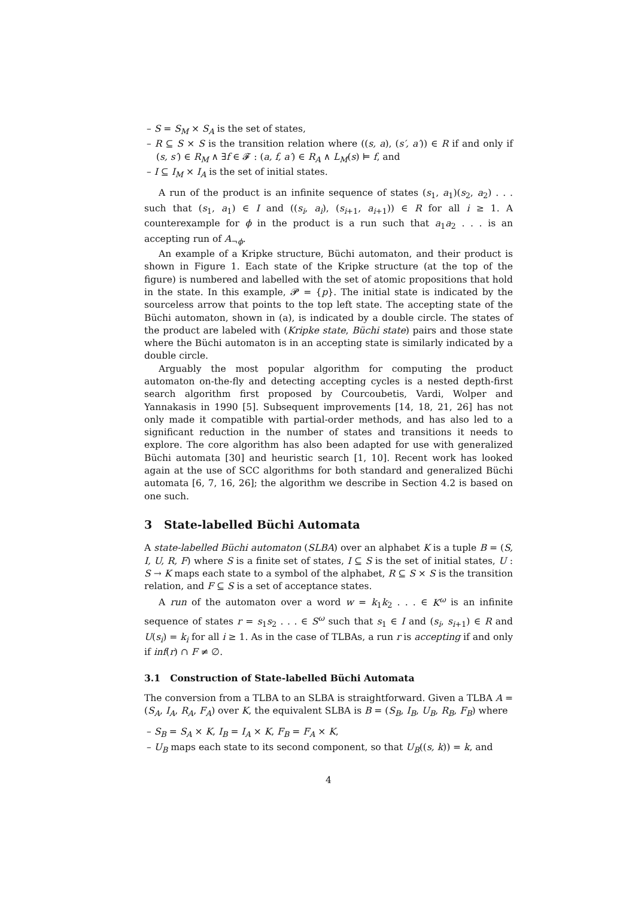– S = S<sub>M</sub> × S<sub>A</sub> is the set of states,
– R ⊆ S × S is the transition relation where ((s, a), (s′, a′)) ∈ R if and only if (s, s′) ∈ R<sub>M</sub> ∧ ∃f ∈ 𝓕 : (a, f, a′) ∈ R<sub>A</sub> ∧ L<sub>M</sub>(s) ⊨ f, and
– I ⊆ I<sub>M</sub> × I<sub>A</sub> is the set of initial states.
A run of the product is an infinite sequence of states (s<sub>1</sub>, a<sub>1</sub>)(s<sub>2</sub>, a<sub>2</sub>) . . . such that (s<sub>1</sub>, a<sub>1</sub>) ∈ I and ((s<sub>i</sub>, a<sub>i</sub>), (s<sub>i+1</sub>, a<sub>i+1</sub>)) ∈ R for all i ≥ 1. A counterexample for ϕ in the product is a run such that a<sub>1</sub>a<sub>2</sub> . . . is an accepting run of A<sub>¬ϕ</sub>.
An example of a Kripke structure, Büchi automaton, and their product is shown in Figure 1. Each state of the Kripke structure (at the top of the figure) is numbered and labelled with the set of atomic propositions that hold in the state. In this example, 𝓟 = {p}. The initial state is indicated by the sourceless arrow that points to the top left state. The accepting state of the Büchi automaton, shown in (a), is indicated by a double circle. The states of the product are labeled with (Kripke state, Büchi state) pairs and those state where the Büchi automaton is in an accepting state is similarly indicated by a double circle.
Arguably the most popular algorithm for computing the product automaton on-the-fly and detecting accepting cycles is a nested depth-first search algorithm first proposed by Courcoubetis, Vardi, Wolper and Yannakasis in 1990 [5]. Subsequent improvements [14, 18, 21, 26] has not only made it compatible with partial-order methods, and has also led to a significant reduction in the number of states and transitions it needs to explore. The core algorithm has also been adapted for use with generalized Büchi automata [30] and heuristic search [1, 10]. Recent work has looked again at the use of SCC algorithms for both standard and generalized Büchi automata [6, 7, 16, 26]; the algorithm we describe in Section 4.2 is based on one such.
3 State-labelled Büchi Automata
A state-labelled Büchi automaton (SLBA) over an alphabet K is a tuple B = (S, I, U, R, F) where S is a finite set of states, I ⊆ S is the set of initial states, U : S → K maps each state to a symbol of the alphabet, R ⊆ S × S is the transition relation, and F ⊆ S is a set of acceptance states.
A run of the automaton over a word w = k<sub>1</sub>k<sub>2</sub> . . . ∈ K<sup>ω</sup> is an infinite sequence of states r = s<sub>1</sub>s<sub>2</sub> . . . ∈ S<sup>ω</sup> such that s<sub>1</sub> ∈ I and (s<sub>i</sub>, s<sub>i+1</sub>) ∈ R and U(s<sub>i</sub>) = k<sub>i</sub> for all i ≥ 1. As in the case of TLBAs, a run r is accepting if and only if inf(r) ∩ F ≠ ∅.
3.1 Construction of State-labelled Büchi Automata
The conversion from a TLBA to an SLBA is straightforward. Given a TLBA A = (S<sub>A</sub>, I<sub>A</sub>, R<sub>A</sub>, F<sub>A</sub>) over K, the equivalent SLBA is B = (S<sub>B</sub>, I<sub>B</sub>, U<sub>B</sub>, R<sub>B</sub>, F<sub>B</sub>) where
– S<sub>B</sub> = S<sub>A</sub> × K, I<sub>B</sub> = I<sub>A</sub> × K, F<sub>B</sub> = F<sub>A</sub> × K,
– U<sub>B</sub> maps each state to its second component, so that U<sub>B</sub>((s, k)) = k, and
4